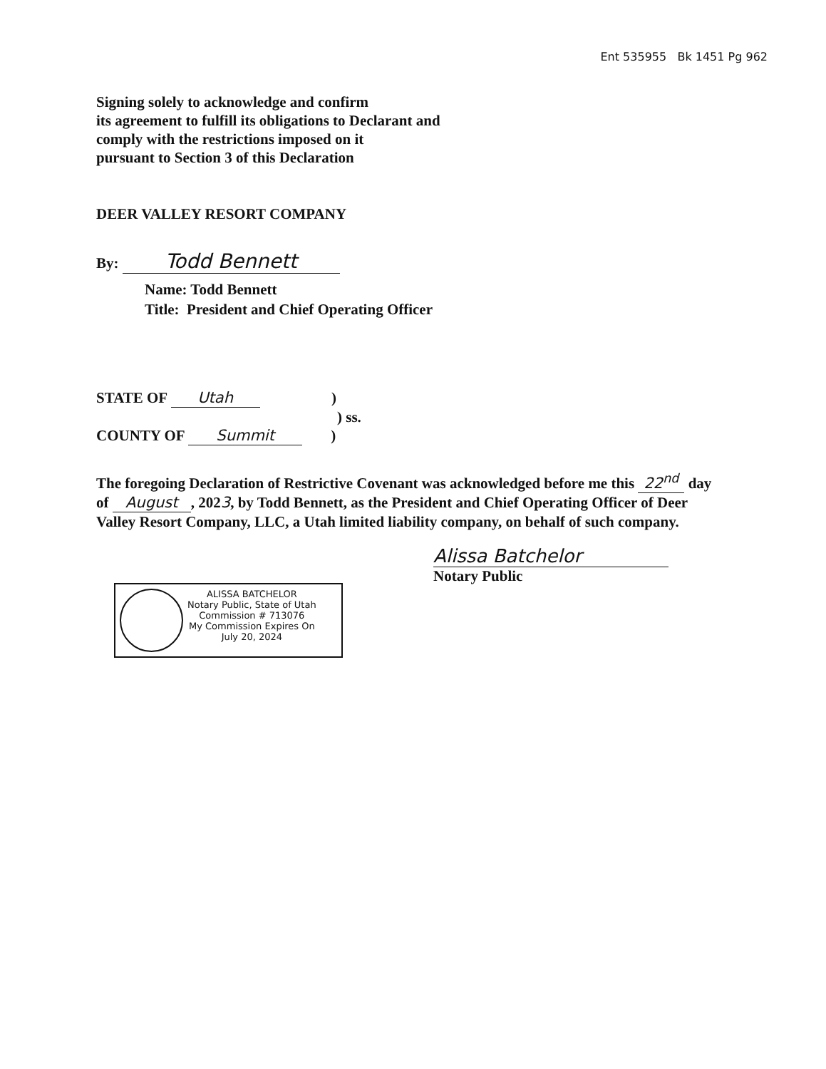Ent 535955 Bk 1451 Pg 962
Signing solely to acknowledge and confirm
its agreement to fulfill its obligations to Declarant and
comply with the restrictions imposed on it
pursuant to Section 3 of this Declaration
DEER VALLEY RESORT COMPANY
By: Todd Bennett
Name: Todd Bennett
Title: President and Chief Operating Officer
STATE OF Utah )
) ss.
COUNTY OF Summit )
The foregoing Declaration of Restrictive Covenant was acknowledged before me this 22<sup>nd</sup> day of August, 2023, by Todd Bennett, as the President and Chief Operating Officer of Deer Valley Resort Company, LLC, a Utah limited liability company, on behalf of such company.
Alissa Batchelor
Notary Public
ALISSA BATCHELOR
Notary Public, State of Utah
Commission # 713076
My Commission Expires On
July 20, 2024